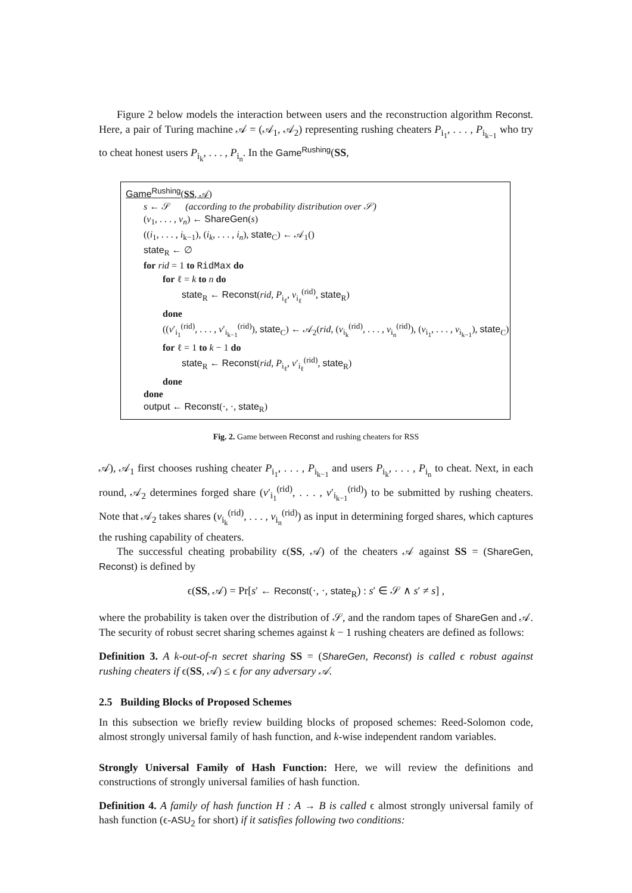Figure 2 below models the interaction between users and the reconstruction algorithm Reconst. Here, a pair of Turing machine 𝒜 = (𝒜<sub>1</sub>, 𝒜<sub>2</sub>) representing rushing cheaters P<sub>i<sub>1</sub></sub>, . . . , P<sub>i<sub>k−1</sub></sub> who try to cheat honest users P<sub>i<sub>k</sub></sub>, . . . , P<sub>i<sub>n</sub></sub>. In the Game<sup>Rushing</sup>(SS,
Game<sup>Rushing</sup>(SS, 𝒜)
s ← 𝒮 (according to the probability distribution over 𝒮)
(v<sub>1</sub>, . . . , v<sub>n</sub>) ← ShareGen(s)
((i<sub>1</sub>, . . . , i<sub>k−1</sub>), (i<sub>k</sub>, . . . , i<sub>n</sub>), state<sub>C</sub>) ← 𝒜<sub>1</sub>()
state<sub>R</sub> ← ∅
for rid = 1 to RidMax do
for ℓ = k to n do
state<sub>R</sub> ← Reconst(rid, P<sub>i<sub>ℓ</sub></sub>, v<sub>i<sub>ℓ</sub></sub><sup>(rid)</sup>, state<sub>R</sub>)
done
((v′<sub>i<sub>1</sub></sub><sup>(rid)</sup>, . . . , v′<sub>i<sub>k−1</sub></sub><sup>(rid)</sup>), state<sub>C</sub>) ← 𝒜<sub>2</sub>(rid, (v<sub>i<sub>k</sub></sub><sup>(rid)</sup>, . . . , v<sub>i<sub>n</sub></sub><sup>(rid)</sup>), (v<sub>i<sub>1</sub></sub>, . . . , v<sub>i<sub>k−1</sub></sub>), state<sub>C</sub>)
for ℓ = 1 to k − 1 do
state<sub>R</sub> ← Reconst(rid, P<sub>i<sub>ℓ</sub></sub>, v′<sub>i<sub>ℓ</sub></sub><sup>(rid)</sup>, state<sub>R</sub>)
done
done
output ← Reconst(·, ·, state<sub>R</sub>)
Fig. 2. Game between Reconst and rushing cheaters for RSS
𝒜), 𝒜<sub>1</sub> first chooses rushing cheater P<sub>i<sub>1</sub></sub>, . . . , P<sub>i<sub>k−1</sub></sub> and users P<sub>i<sub>k</sub></sub>, . . . , P<sub>i<sub>n</sub></sub> to cheat. Next, in each round, 𝒜<sub>2</sub> determines forged share (v′<sub>i<sub>1</sub></sub><sup>(rid)</sup>, . . . , v′<sub>i<sub>k−1</sub></sub><sup>(rid)</sup>) to be submitted by rushing cheaters. Note that 𝒜<sub>2</sub> takes shares (v<sub>i<sub>k</sub></sub><sup>(rid)</sup>, . . . , v<sub>i<sub>n</sub></sub><sup>(rid)</sup>) as input in determining forged shares, which captures the rushing capability of cheaters.
The successful cheating probability ϵ(SS, 𝒜) of the cheaters 𝒜 against SS = (ShareGen, Reconst) is defined by
ϵ(SS, 𝒜) = Pr[s′ ← Reconst(·, ·, state<sub>R</sub>) : s′ ∈ 𝒮 ∧ s′ ≠ s] ,
where the probability is taken over the distribution of 𝒮, and the random tapes of ShareGen and 𝒜. The security of robust secret sharing schemes against k − 1 rushing cheaters are defined as follows:
Definition 3. A k-out-of-n secret sharing SS = (ShareGen, Reconst) is called ϵ robust against rushing cheaters if ϵ(SS, 𝒜) ≤ ϵ for any adversary 𝒜.
2.5 Building Blocks of Proposed Schemes
In this subsection we briefly review building blocks of proposed schemes: Reed-Solomon code, almost strongly universal family of hash function, and k-wise independent random variables.
Strongly Universal Family of Hash Function: Here, we will review the definitions and constructions of strongly universal families of hash function.
Definition 4. A family of hash function H : A → B is called ϵ almost strongly universal family of hash function (ϵ-ASU<sub>2</sub> for short) if it satisfies following two conditions: